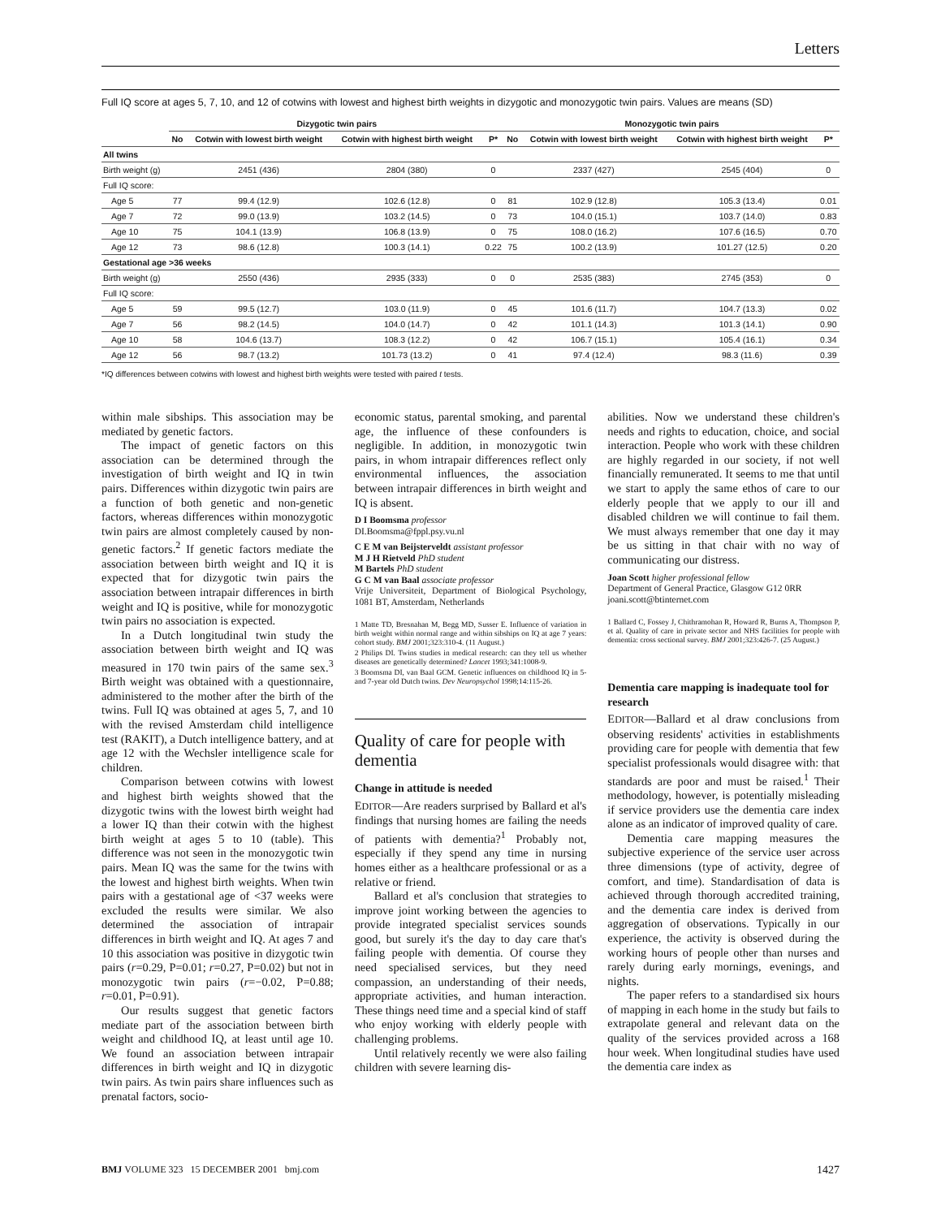Letters
Full IQ score at ages 5, 7, 10, and 12 of cotwins with lowest and highest birth weights in dizygotic and monozygotic twin pairs. Values are means (SD)
| | Dizygotic twin pairs | | | | Monozygotic twin pairs | | | |
| --- | --- | --- | --- | --- | --- | --- | --- | --- |
| | No | Cotwin with lowest birth weight | Cotwin with highest birth weight | P* | No | Cotwin with lowest birth weight | Cotwin with highest birth weight | P* |
| All twins | | | | | | | | |
| Birth weight (g) | | 2451 (436) | 2804 (380) | 0 | | 2337 (427) | 2545 (404) | 0 |
| Full IQ score: | | | | | | | | |
| Age 5 | 77 | 99.4 (12.9) | 102.6 (12.8) | 0 | 81 | 102.9 (12.8) | 105.3 (13.4) | 0.01 |
| Age 7 | 72 | 99.0 (13.9) | 103.2 (14.5) | 0 | 73 | 104.0 (15.1) | 103.7 (14.0) | 0.83 |
| Age 10 | 75 | 104.1 (13.9) | 106.8 (13.9) | 0 | 75 | 108.0 (16.2) | 107.6 (16.5) | 0.70 |
| Age 12 | 73 | 98.6 (12.8) | 100.3 (14.1) | 0.22 | 75 | 100.2 (13.9) | 101.27 (12.5) | 0.20 |
| Gestational age >36 weeks | | | | | | | | |
| Birth weight (g) | | 2550 (436) | 2935 (333) | 0 | 0 | 2535 (383) | 2745 (353) | 0 |
| Full IQ score: | | | | | | | | |
| Age 5 | 59 | 99.5 (12.7) | 103.0 (11.9) | 0 | 45 | 101.6 (11.7) | 104.7 (13.3) | 0.02 |
| Age 7 | 56 | 98.2 (14.5) | 104.0 (14.7) | 0 | 42 | 101.1 (14.3) | 101.3 (14.1) | 0.90 |
| Age 10 | 58 | 104.6 (13.7) | 108.3 (12.2) | 0 | 42 | 106.7 (15.1) | 105.4 (16.1) | 0.34 |
| Age 12 | 56 | 98.7 (13.2) | 101.73 (13.2) | 0 | 41 | 97.4 (12.4) | 98.3 (11.6) | 0.39 |
*IQ differences between cotwins with lowest and highest birth weights were tested with paired t tests.
within male sibships. This association may be mediated by genetic factors.
The impact of genetic factors on this association can be determined through the investigation of birth weight and IQ in twin pairs. Differences within dizygotic twin pairs are a function of both genetic and non-genetic factors, whereas differences within monozygotic twin pairs are almost completely caused by non-genetic factors.<sup>2</sup> If genetic factors mediate the association between birth weight and IQ it is expected that for dizygotic twin pairs the association between intrapair differences in birth weight and IQ is positive, while for monozygotic twin pairs no association is expected.
In a Dutch longitudinal twin study the association between birth weight and IQ was measured in 170 twin pairs of the same sex.<sup>3</sup> Birth weight was obtained with a questionnaire, administered to the mother after the birth of the twins. Full IQ was obtained at ages 5, 7, and 10 with the revised Amsterdam child intelligence test (RAKIT), a Dutch intelligence battery, and at age 12 with the Wechsler intelligence scale for children.
Comparison between cotwins with lowest and highest birth weights showed that the dizygotic twins with the lowest birth weight had a lower IQ than their cotwin with the highest birth weight at ages 5 to 10 (table). This difference was not seen in the monozygotic twin pairs. Mean IQ was the same for the twins with the lowest and highest birth weights. When twin pairs with a gestational age of <37 weeks were excluded the results were similar. We also determined the association of intrapair differences in birth weight and IQ. At ages 7 and 10 this association was positive in dizygotic twin pairs (r=0.29, P=0.01; r=0.27, P=0.02) but not in monozygotic twin pairs (r=−0.02, P=0.88; r=0.01, P=0.91).
Our results suggest that genetic factors mediate part of the association between birth weight and childhood IQ, at least until age 10. We found an association between intrapair differences in birth weight and IQ in dizygotic twin pairs. As twin pairs share influences such as prenatal factors, socio-
economic status, parental smoking, and parental age, the influence of these confounders is negligible. In addition, in monozygotic twin pairs, in whom intrapair differences reflect only environmental influences, the association between intrapair differences in birth weight and IQ is absent.
D I Boomsma professor
DI.Boomsma@fppl.psy.vu.nl
C E M van Beijsterveldt assistant professor
M J H Rietveld PhD student
M Bartels PhD student
G C M van Baal associate professor
Vrije Universiteit, Department of Biological Psychology, 1081 BT, Amsterdam, Netherlands
1 Matte TD, Bresnahan M, Begg MD, Susser E. Influence of variation in birth weight within normal range and within sibships on IQ at age 7 years: cohort study. BMJ 2001;323:310-4. (11 August.)
2 Philips DI. Twins studies in medical research: can they tell us whether diseases are genetically determined? Lancet 1993;341:1008-9.
3 Boomsma DI, van Baal GCM. Genetic influences on childhood IQ in 5- and 7-year old Dutch twins. Dev Neuropsychol 1998;14:115-26.
Quality of care for people with dementia
Change in attitude is needed
EDITOR—Are readers surprised by Ballard et al's findings that nursing homes are failing the needs of patients with dementia?<sup>1</sup> Probably not, especially if they spend any time in nursing homes either as a healthcare professional or as a relative or friend.
Ballard et al's conclusion that strategies to improve joint working between the agencies to provide integrated specialist services sounds good, but surely it's the day to day care that's failing people with dementia. Of course they need specialised services, but they need compassion, an understanding of their needs, appropriate activities, and human interaction. These things need time and a special kind of staff who enjoy working with elderly people with challenging problems.
Until relatively recently we were also failing children with severe learning dis-
abilities. Now we understand these children's needs and rights to education, choice, and social interaction. People who work with these children are highly regarded in our society, if not well financially remunerated. It seems to me that until we start to apply the same ethos of care to our elderly people that we apply to our ill and disabled children we will continue to fail them. We must always remember that one day it may be us sitting in that chair with no way of communicating our distress.
Joan Scott higher professional fellow
Department of General Practice, Glasgow G12 0RR
joani.scott@btinternet.com
1 Ballard C, Fossey J, Chithramohan R, Howard R, Burns A, Thompson P, et al. Quality of care in private sector and NHS facilities for people with dementia: cross sectional survey. BMJ 2001;323:426-7. (25 August.)
Dementia care mapping is inadequate tool for research
EDITOR—Ballard et al draw conclusions from observing residents' activities in establishments providing care for people with dementia that few specialist professionals would disagree with: that standards are poor and must be raised.<sup>1</sup> Their methodology, however, is potentially misleading if service providers use the dementia care index alone as an indicator of improved quality of care.
Dementia care mapping measures the subjective experience of the service user across three dimensions (type of activity, degree of comfort, and time). Standardisation of data is achieved through thorough accredited training, and the dementia care index is derived from aggregation of observations. Typically in our experience, the activity is observed during the working hours of people other than nurses and rarely during early mornings, evenings, and nights.
The paper refers to a standardised six hours of mapping in each home in the study but fails to extrapolate general and relevant data on the quality of the services provided across a 168 hour week. When longitudinal studies have used the dementia care index as
BMJ VOLUME 323 15 DECEMBER 2001 bmj.com 1427